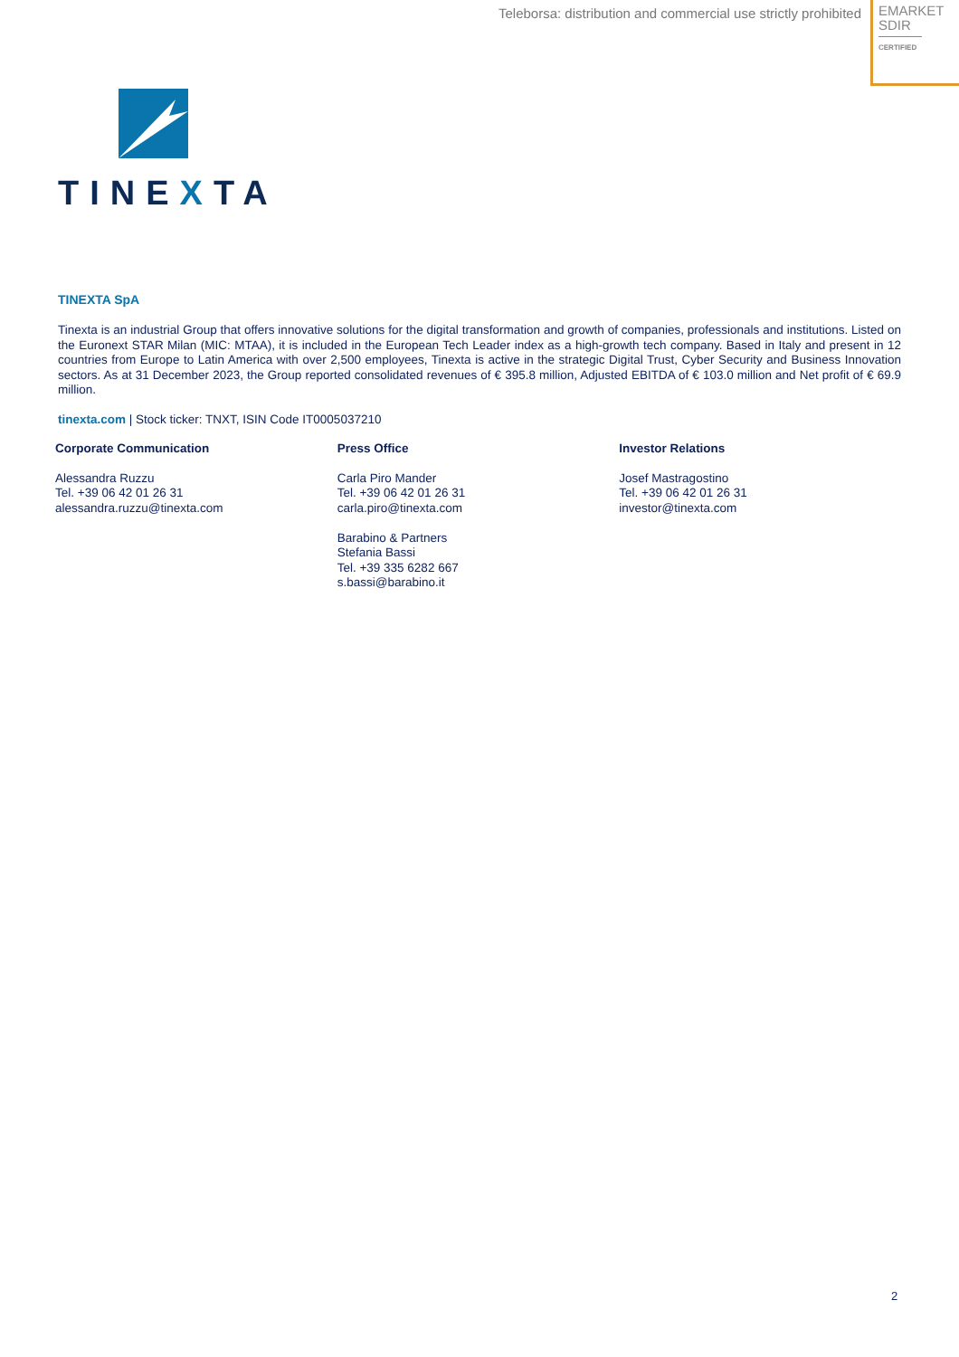Teleborsa: distribution and commercial use strictly prohibited
EMARKET
SDIR
CERTIFIED
TINEXTA
TINEXTA SpA
Tinexta is an industrial Group that offers innovative solutions for the digital transformation and growth of companies, professionals and institutions. Listed on the Euronext STAR Milan (MIC: MTAA), it is included in the European Tech Leader index as a high-growth tech company. Based in Italy and present in 12 countries from Europe to Latin America with over 2,500 employees, Tinexta is active in the strategic Digital Trust, Cyber Security and Business Innovation sectors. As at 31 December 2023, the Group reported consolidated revenues of € 395.8 million, Adjusted EBITDA of € 103.0 million and Net profit of € 69.9 million.
tinexta.com | Stock ticker: TNXT, ISIN Code IT0005037210
Corporate Communication
Alessandra Ruzzu
Tel. +39 06 42 01 26 31
alessandra.ruzzu@tinexta.com
Press Office
Carla Piro Mander
Tel. +39 06 42 01 26 31
carla.piro@tinexta.com
Barabino & Partners
Stefania Bassi
Tel. +39 335 6282 667
s.bassi@barabino.it
Investor Relations
Josef Mastragostino
Tel. +39 06 42 01 26 31
investor@tinexta.com
2